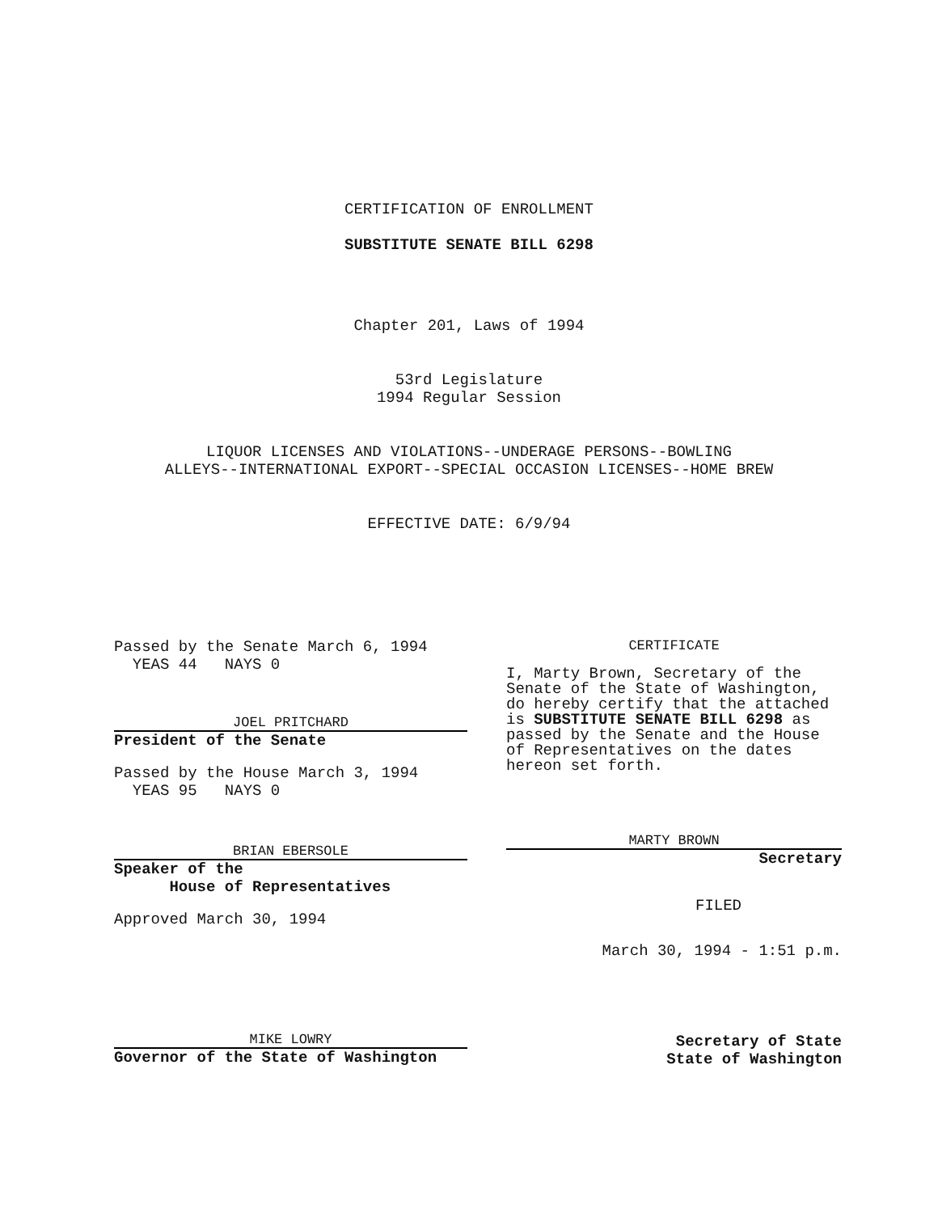CERTIFICATION OF ENROLLMENT
SUBSTITUTE SENATE BILL 6298
Chapter 201, Laws of 1994
53rd Legislature
1994 Regular Session
LIQUOR LICENSES AND VIOLATIONS--UNDERAGE PERSONS--BOWLING
ALLEYS--INTERNATIONAL EXPORT--SPECIAL OCCASION LICENSES--HOME BREW
EFFECTIVE DATE: 6/9/94
Passed by the Senate March 6, 1994
YEAS 44 NAYS 0
JOEL PRITCHARD
President of the Senate
Passed by the House March 3, 1994
YEAS 95 NAYS 0
BRIAN EBERSOLE
Speaker of the
House of Representatives
Approved March 30, 1994
CERTIFICATE
I, Marty Brown, Secretary of the Senate of the State of Washington, do hereby certify that the attached is SUBSTITUTE SENATE BILL 6298 as passed by the Senate and the House of Representatives on the dates hereon set forth.
MARTY BROWN
Secretary
FILED
March 30, 1994 - 1:51 p.m.
MIKE LOWRY
Governor of the State of Washington
Secretary of State
State of Washington